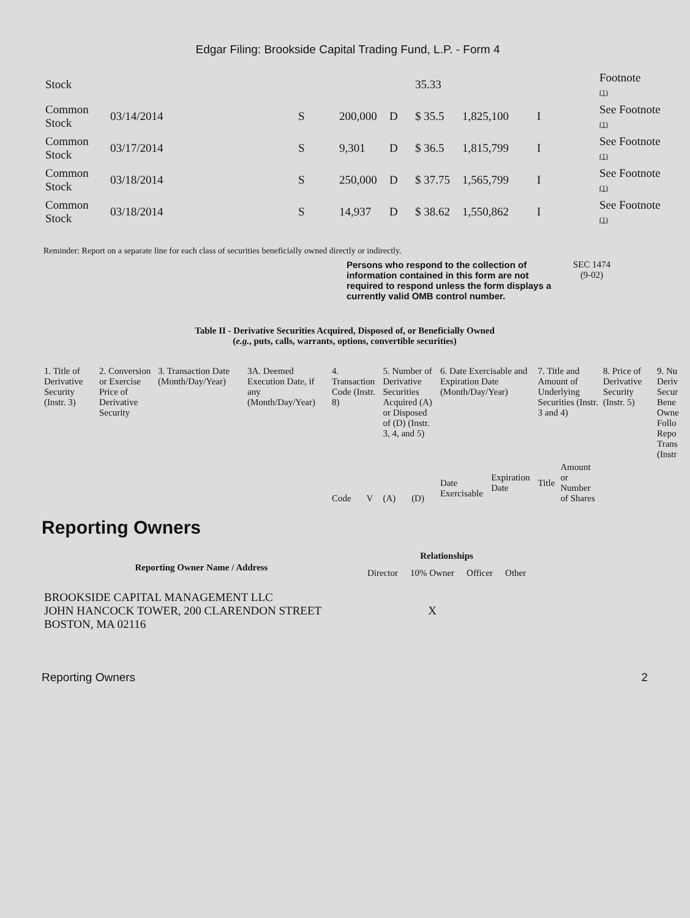Edgar Filing: Brookside Capital Trading Fund, L.P. - Form 4
| Stock | | | | | 35.33 | | | Footnote (1) |
| Common Stock | 03/14/2014 | S | 200,000 | D | $ 35.5 | 1,825,100 | I | See Footnote (1) |
| Common Stock | 03/17/2014 | S | 9,301 | D | $ 36.5 | 1,815,799 | I | See Footnote (1) |
| Common Stock | 03/18/2014 | S | 250,000 | D | $ 37.75 | 1,565,799 | I | See Footnote (1) |
| Common Stock | 03/18/2014 | S | 14,937 | D | $ 38.62 | 1,550,862 | I | See Footnote (1) |
Reminder: Report on a separate line for each class of securities beneficially owned directly or indirectly.
Persons who respond to the collection of information contained in this form are not required to respond unless the form displays a currently valid OMB control number.
SEC 1474
(9-02)
Table II - Derivative Securities Acquired, Disposed of, or Beneficially Owned
(e.g., puts, calls, warrants, options, convertible securities)
| 1. Title of Derivative Security (Instr. 3) | 2. Conversion or Exercise Price of Derivative Security | 3. Transaction Date (Month/Day/Year) | 3A. Deemed Execution Date, if any (Month/Day/Year) | 4. Transaction Code (Instr. 8) | | 5. Number of Derivative Securities Acquired (A) or Disposed of (D) (Instr. 3, 4, and 5) | | 6. Date Exercisable and Expiration Date (Month/Day/Year) | | 7. Title and Amount of Underlying Securities (Instr. 3 and 4) | | 8. Price of Derivative Security (Instr. 5) | 9. Nu Deriv Secur Bene Owne Follo Repo Trans (Instr |
| | | | | Code | V | (A) | (D) | Date Exercisable | Expiration Date | Title | Amount or Number of Shares | | |
Reporting Owners
| Reporting Owner Name / Address | Relationships | | | |
| --- | --- | --- | --- | --- |
| | Director | 10% Owner | Officer | Other |
| BROOKSIDE CAPITAL MANAGEMENT LLC JOHN HANCOCK TOWER, 200 CLARENDON STREET BOSTON, MA 02116 | | X | | |
Reporting Owners 2